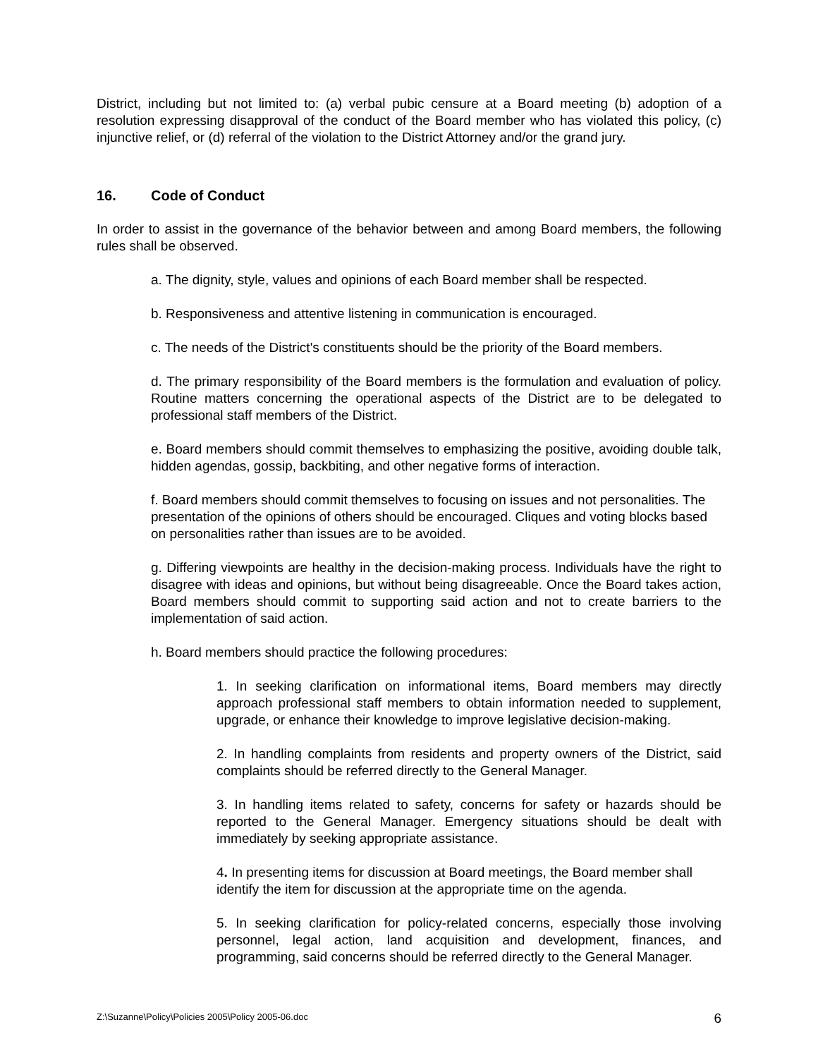District, including but not limited to: (a) verbal pubic censure at a Board meeting (b) adoption of a resolution expressing disapproval of the conduct of the Board member who has violated this policy, (c) injunctive relief, or (d) referral of the violation to the District Attorney and/or the grand jury.
16. Code of Conduct
In order to assist in the governance of the behavior between and among Board members, the following rules shall be observed.
a. The dignity, style, values and opinions of each Board member shall be respected.
b. Responsiveness and attentive listening in communication is encouraged.
c. The needs of the District's constituents should be the priority of the Board members.
d. The primary responsibility of the Board members is the formulation and evaluation of policy. Routine matters concerning the operational aspects of the District are to be delegated to professional staff members of the District.
e. Board members should commit themselves to emphasizing the positive, avoiding double talk, hidden agendas, gossip, backbiting, and other negative forms of interaction.
f. Board members should commit themselves to focusing on issues and not personalities. The presentation of the opinions of others should be encouraged. Cliques and voting blocks based on personalities rather than issues are to be avoided.
g. Differing viewpoints are healthy in the decision-making process. Individuals have the right to disagree with ideas and opinions, but without being disagreeable. Once the Board takes action, Board members should commit to supporting said action and not to create barriers to the implementation of said action.
h. Board members should practice the following procedures:
1. In seeking clarification on informational items, Board members may directly approach professional staff members to obtain information needed to supplement, upgrade, or enhance their knowledge to improve legislative decision-making.
2. In handling complaints from residents and property owners of the District, said complaints should be referred directly to the General Manager.
3. In handling items related to safety, concerns for safety or hazards should be reported to the General Manager. Emergency situations should be dealt with immediately by seeking appropriate assistance.
4. In presenting items for discussion at Board meetings, the Board member shall identify the item for discussion at the appropriate time on the agenda.
5. In seeking clarification for policy-related concerns, especially those involving personnel, legal action, land acquisition and development, finances, and programming, said concerns should be referred directly to the General Manager.
Z:\Suzanne\Policy\Policies 2005\Policy 2005-06.doc 6